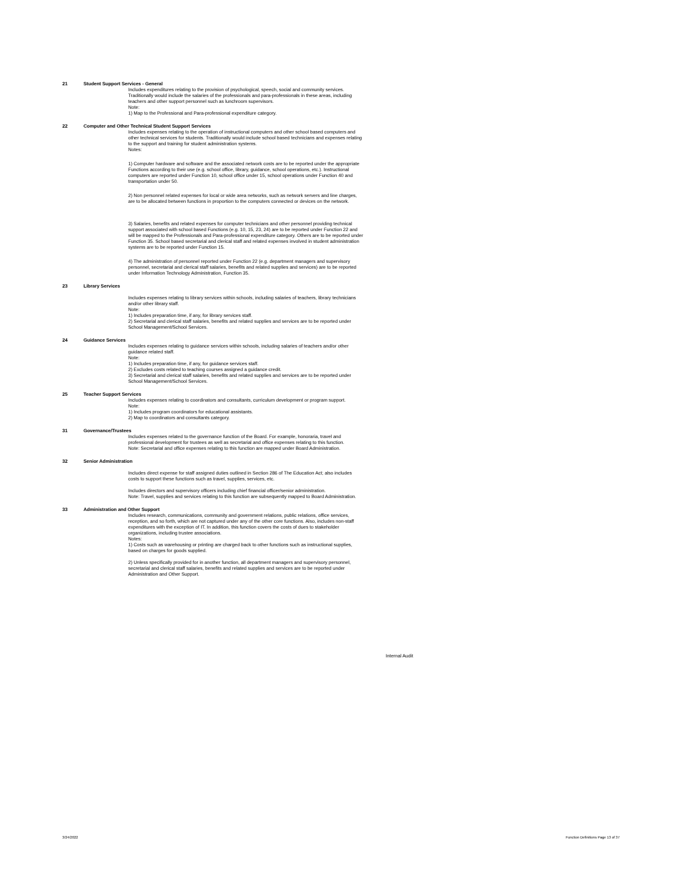21 Student Support Services - General
Includes expenditures relating to the provision of psychological, speech, social and community services. Traditionally would include the salaries of the professionals and para-professionals in these areas, including teachers and other support personnel such as lunchroom supervisors.
Note:
1) Map to the Professional and Para-professional expenditure category.
22 Computer and Other Technical Student Support Services
Includes expenses relating to the operation of instructional computers and other school based computers and other technical services for students. Traditionally would include school based technicians and expenses relating to the support and training for student administration systems.
Notes:
1) Computer hardware and software and the associated network costs are to be reported under the appropriate Functions according to their use (e.g. school office, library, guidance, school operations, etc.). Instructional computers are reported under Function 10, school office under 15, school operations under Function 40 and transportation under 50.
2) Non personnel related expenses for local or wide area networks, such as network servers and line charges, are to be allocated between functions in proportion to the computers connected or devices on the network.
3) Salaries, benefits and related expenses for computer technicians and other personnel providing technical support associated with school based Functions (e.g. 10, 15, 23, 24) are to be reported under Function 22 and will be mapped to the Professionals and Para-professional expenditure category. Others are to be reported under Function 35. School based secretarial and clerical staff and related expenses involved in student administration systems are to be reported under Function 15.
4) The administration of personnel reported under Function 22 (e.g. department managers and supervisory personnel, secretarial and clerical staff salaries, benefits and related supplies and services) are to be reported under Information Technology Administration, Function 35.
23 Library Services
Includes expenses relating to library services within schools, including salaries of teachers, library technicians and/or other library staff.
Note:
1) Includes preparation time, if any, for library services staff.
2) Secretarial and clerical staff salaries, benefits and related supplies and services are to be reported under School Management/School Services.
24 Guidance Services
Includes expenses relating to guidance services within schools, including salaries of teachers and/or other guidance related staff.
Note:
1) Includes preparation time, if any, for guidance services staff.
2) Excludes costs related to teaching courses assigned a guidance credit.
3) Secretarial and clerical staff salaries, benefits and related supplies and services are to be reported under School Management/School Services.
25 Teacher Support Services
Includes expenses relating to coordinators and consultants, curriculum development or program support.
Note:
1) Includes program coordinators for educational assistants.
2) Map to coordinators and consultants category.
31 Governance/Trustees
Includes expenses related to the governance function of the Board. For example, honoraria, travel and professional development for trustees as well as secretarial and office expenses relating to this function.
Note: Secretarial and office expenses relating to this function are mapped under Board Administration.
32 Senior Administration
Includes direct expense for staff assigned duties outlined in Section 286 of The Education Act; also includes costs to support these functions such as travel, supplies, services, etc.
Includes directors and supervisory officers including chief financial officer/senior administration.
Note: Travel, supplies and services relating to this function are subsequently mapped to Board Administration.
33 Administration and Other Support
Includes research, communications, community and government relations, public relations, office services, reception, and so forth, which are not captured under any of the other core functions. Also, includes non-staff expenditures with the exception of IT. In addition, this function covers the costs of dues to stakeholder organizations, including trustee associations.
Notes:
1) Costs such as warehousing or printing are charged back to other functions such as instructional supplies, based on charges for goods supplied.
2) Unless specifically provided for in another function, all department managers and supervisory personnel, secretarial and clerical staff salaries, benefits and related supplies and services are to be reported under Administration and Other Support.
Internal Audit
3/24/2022 Function Definitions Page 13 of 37